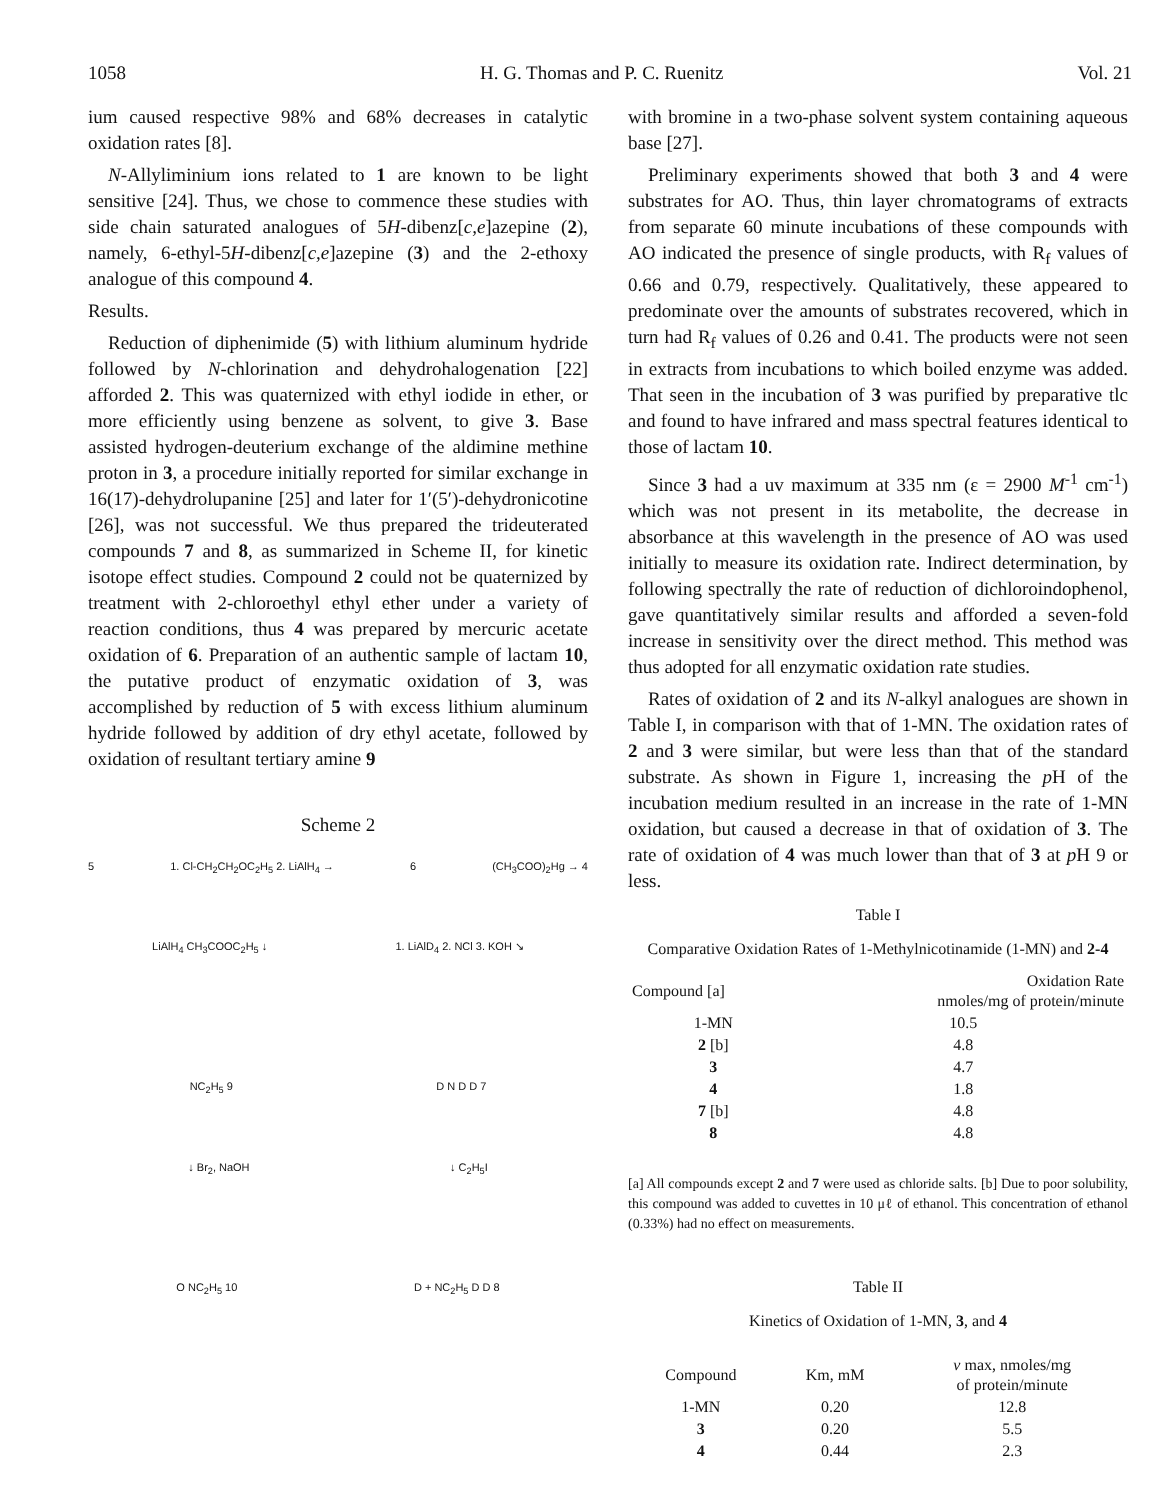1058 H. G. Thomas and P. C. Ruenitz Vol. 21
ium caused respective 98% and 68% decreases in catalytic oxidation rates [8].
N-Allyliminium ions related to 1 are known to be light sensitive [24]. Thus, we chose to commence these studies with side chain saturated analogues of 5H-dibenz[c,e]azepine (2), namely, 6-ethyl-5H-dibenz[c,e]azepine (3) and the 2-ethoxy analogue of this compound 4.
Results.
Reduction of diphenimide (5) with lithium aluminum hydride followed by N-chlorination and dehydrohalogenation [22] afforded 2. This was quaternized with ethyl iodide in ether, or more efficiently using benzene as solvent, to give 3. Base assisted hydrogen-deuterium exchange of the aldimine methine proton in 3, a procedure initially reported for similar exchange in 16(17)-dehydrolupanine [25] and later for 1′(5′)-dehydronicotine [26], was not successful. We thus prepared the trideuterated compounds 7 and 8, as summarized in Scheme II, for kinetic isotope effect studies. Compound 2 could not be quaternized by treatment with 2-chloroethyl ethyl ether under a variety of reaction conditions, thus 4 was prepared by mercuric acetate oxidation of 6. Preparation of an authentic sample of lactam 10, the putative product of enzymatic oxidation of 3, was accomplished by reduction of 5 with excess lithium aluminum hydride followed by addition of dry ethyl acetate, followed by oxidation of resultant tertiary amine 9
Scheme 2
5 1. Cl‑CH<sub>2</sub>CH<sub>2</sub>OC<sub>2</sub>H<sub>5</sub> 2. LiAlH<sub>4</sub> → 6 (CH<sub>3</sub>COO)<sub>2</sub>Hg → 4
LiAlH<sub>4</sub> CH<sub>3</sub>COOC<sub>2</sub>H<sub>5</sub> ↓ 1. LiAlD<sub>4</sub> 2. NCl 3. KOH ↘
NC<sub>2</sub>H<sub>5</sub> 9 D N D D 7
↓ Br<sub>2</sub>, NaOH ↓ C<sub>2</sub>H<sub>5</sub>I
O NC<sub>2</sub>H<sub>5</sub> 10 D + NC<sub>2</sub>H<sub>5</sub> D D 8
with bromine in a two-phase solvent system containing aqueous base [27].
Preliminary experiments showed that both 3 and 4 were substrates for AO. Thus, thin layer chromatograms of extracts from separate 60 minute incubations of these compounds with AO indicated the presence of single products, with R<sub>f</sub> values of 0.66 and 0.79, respectively. Qualitatively, these appeared to predominate over the amounts of substrates recovered, which in turn had R<sub>f</sub> values of 0.26 and 0.41. The products were not seen in extracts from incubations to which boiled enzyme was added. That seen in the incubation of 3 was purified by preparative tlc and found to have infrared and mass spectral features identical to those of lactam 10.
Since 3 had a uv maximum at 335 nm (ε = 2900 M<sup>-1</sup> cm<sup>-1</sup>) which was not present in its metabolite, the decrease in absorbance at this wavelength in the presence of AO was used initially to measure its oxidation rate. Indirect determination, by following spectrally the rate of reduction of dichloroindophenol, gave quantitatively similar results and afforded a seven-fold increase in sensitivity over the direct method. This method was thus adopted for all enzymatic oxidation rate studies.
Rates of oxidation of 2 and its N-alkyl analogues are shown in Table I, in comparison with that of 1-MN. The oxidation rates of 2 and 3 were similar, but were less than that of the standard substrate. As shown in Figure 1, increasing the p H of the incubation medium resulted in an increase in the rate of 1-MN oxidation, but caused a decrease in that of oxidation of 3. The rate of oxidation of 4 was much lower than that of 3 at p H 9 or less.
Table I
Comparative Oxidation Rates of 1-Methylnicotinamide (1-MN) and 2-4
| Compound [a] | Oxidation Rate nmoles/mg of protein/minute |
| --- | --- |
| 1-MN | 10.5 |
| 2 [b] | 4.8 |
| 3 | 4.7 |
| 4 | 1.8 |
| 7 [b] | 4.8 |
| 8 | 4.8 |
[a] All compounds except 2 and 7 were used as chloride salts. [b] Due to poor solubility, this compound was added to cuvettes in 10 μℓ of ethanol. This concentration of ethanol (0.33%) had no effect on measurements.
Table II
Kinetics of Oxidation of 1-MN, 3, and 4
| Compound | Km, mM | v max, nmoles/mg of protein/minute |
| --- | --- | --- |
| 1-MN | 0.20 | 12.8 |
| 3 | 0.20 | 5.5 |
| 4 | 0.44 | 2.3 |